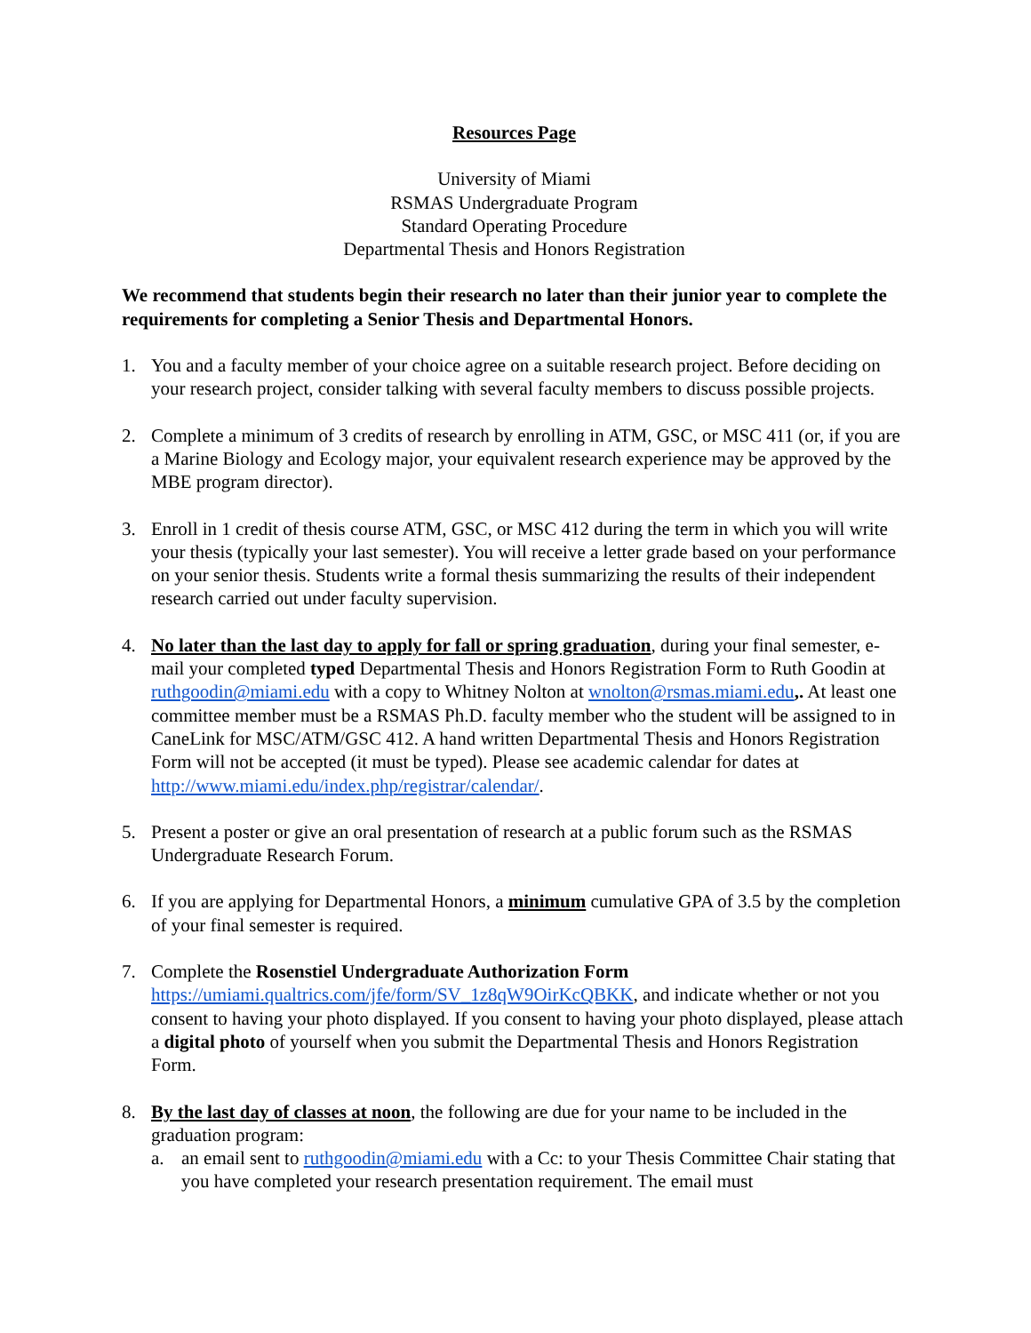Resources Page
University of Miami
RSMAS Undergraduate Program
Standard Operating Procedure
Departmental Thesis and Honors Registration
We recommend that students begin their research no later than their junior year to complete the requirements for completing a Senior Thesis and Departmental Honors.
1. You and a faculty member of your choice agree on a suitable research project. Before deciding on your research project, consider talking with several faculty members to discuss possible projects.
2. Complete a minimum of 3 credits of research by enrolling in ATM, GSC, or MSC 411 (or, if you are a Marine Biology and Ecology major, your equivalent research experience may be approved by the MBE program director).
3. Enroll in 1 credit of thesis course ATM, GSC, or MSC 412 during the term in which you will write your thesis (typically your last semester). You will receive a letter grade based on your performance on your senior thesis. Students write a formal thesis summarizing the results of their independent research carried out under faculty supervision.
4. No later than the last day to apply for fall or spring graduation, during your final semester, e-mail your completed typed Departmental Thesis and Honors Registration Form to Ruth Goodin at ruthgoodin@miami.edu with a copy to Whitney Nolton at wnolton@rsmas.miami.edu,. At least one committee member must be a RSMAS Ph.D. faculty member who the student will be assigned to in CaneLink for MSC/ATM/GSC 412. A hand written Departmental Thesis and Honors Registration Form will not be accepted (it must be typed). Please see academic calendar for dates at http://www.miami.edu/index.php/registrar/calendar/.
5. Present a poster or give an oral presentation of research at a public forum such as the RSMAS Undergraduate Research Forum.
6. If you are applying for Departmental Honors, a minimum cumulative GPA of 3.5 by the completion of your final semester is required.
7. Complete the Rosenstiel Undergraduate Authorization Form https://umiami.qualtrics.com/jfe/form/SV_1z8qW9OirKcQBKK, and indicate whether or not you consent to having your photo displayed. If you consent to having your photo displayed, please attach a digital photo of yourself when you submit the Departmental Thesis and Honors Registration Form.
8. By the last day of classes at noon, the following are due for your name to be included in the graduation program:
a. an email sent to ruthgoodin@miami.edu with a Cc: to your Thesis Committee Chair stating that you have completed your research presentation requirement. The email must